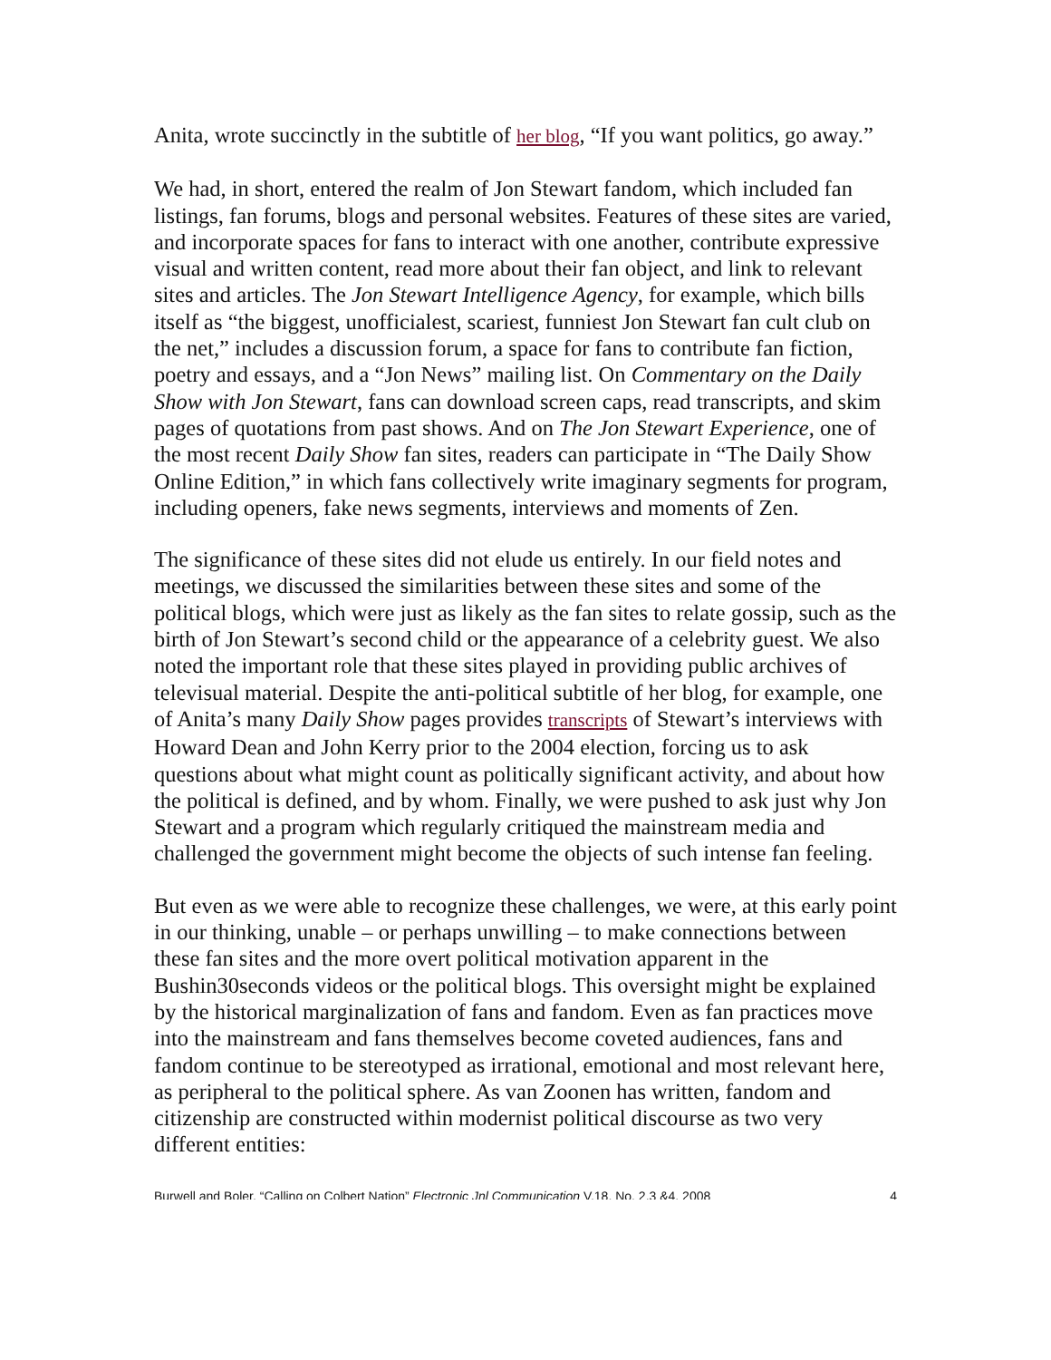Anita, wrote succinctly in the subtitle of her blog, “If you want politics, go away.”
We had, in short, entered the realm of Jon Stewart fandom, which included fan listings, fan forums, blogs and personal websites. Features of these sites are varied, and incorporate spaces for fans to interact with one another, contribute expressive visual and written content, read more about their fan object, and link to relevant sites and articles. The Jon Stewart Intelligence Agency, for example, which bills itself as “the biggest, unofficialest, scariest, funniest Jon Stewart fan cult club on the net,” includes a discussion forum, a space for fans to contribute fan fiction, poetry and essays, and a “Jon News” mailing list. On Commentary on the Daily Show with Jon Stewart, fans can download screen caps, read transcripts, and skim pages of quotations from past shows. And on The Jon Stewart Experience, one of the most recent Daily Show fan sites, readers can participate in “The Daily Show Online Edition,” in which fans collectively write imaginary segments for program, including openers, fake news segments, interviews and moments of Zen.
The significance of these sites did not elude us entirely. In our field notes and meetings, we discussed the similarities between these sites and some of the political blogs, which were just as likely as the fan sites to relate gossip, such as the birth of Jon Stewart’s second child or the appearance of a celebrity guest. We also noted the important role that these sites played in providing public archives of televisual material. Despite the anti-political subtitle of her blog, for example, one of Anita’s many Daily Show pages provides transcripts of Stewart’s interviews with Howard Dean and John Kerry prior to the 2004 election, forcing us to ask questions about what might count as politically significant activity, and about how the political is defined, and by whom. Finally, we were pushed to ask just why Jon Stewart and a program which regularly critiqued the mainstream media and challenged the government might become the objects of such intense fan feeling.
But even as we were able to recognize these challenges, we were, at this early point in our thinking, unable – or perhaps unwilling – to make connections between these fan sites and the more overt political motivation apparent in the Bushin30seconds videos or the political blogs. This oversight might be explained by the historical marginalization of fans and fandom. Even as fan practices move into the mainstream and fans themselves become coveted audiences, fans and fandom continue to be stereotyped as irrational, emotional and most relevant here, as peripheral to the political sphere. As van Zoonen has written, fandom and citizenship are constructed within modernist political discourse as two very different entities:
Burwell and Boler, “Calling on Colbert Nation” Electronic Jnl Communication V.18, No. 2,3 &4, 2008 4